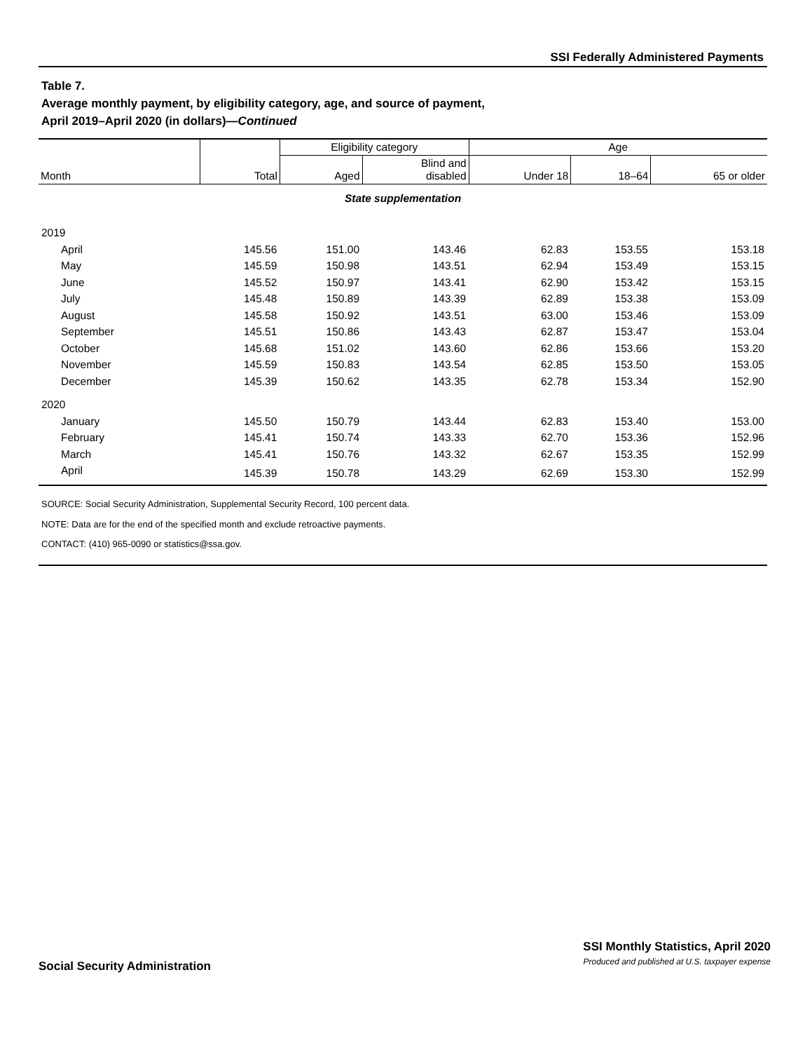SSI Federally Administered Payments
Table 7.
Average monthly payment, by eligibility category, age, and source of payment,
April 2019–April 2020 (in dollars)—Continued
| Month | Total | Eligibility category | | Age | | |
| --- | --- | --- | --- | --- | --- | --- |
| | | Aged | Blind and disabled | Under 18 | 18–64 | 65 or older |
| State supplementation | | | | | | |
| 2019 | | | | | | |
| April | 145.56 | 151.00 | 143.46 | 62.83 | 153.55 | 153.18 |
| May | 145.59 | 150.98 | 143.51 | 62.94 | 153.49 | 153.15 |
| June | 145.52 | 150.97 | 143.41 | 62.90 | 153.42 | 153.15 |
| July | 145.48 | 150.89 | 143.39 | 62.89 | 153.38 | 153.09 |
| August | 145.58 | 150.92 | 143.51 | 63.00 | 153.46 | 153.09 |
| September | 145.51 | 150.86 | 143.43 | 62.87 | 153.47 | 153.04 |
| October | 145.68 | 151.02 | 143.60 | 62.86 | 153.66 | 153.20 |
| November | 145.59 | 150.83 | 143.54 | 62.85 | 153.50 | 153.05 |
| December | 145.39 | 150.62 | 143.35 | 62.78 | 153.34 | 152.90 |
| 2020 | | | | | | |
| January | 145.50 | 150.79 | 143.44 | 62.83 | 153.40 | 153.00 |
| February | 145.41 | 150.74 | 143.33 | 62.70 | 153.36 | 152.96 |
| March | 145.41 | 150.76 | 143.32 | 62.67 | 153.35 | 152.99 |
| April | 145.39 | 150.78 | 143.29 | 62.69 | 153.30 | 152.99 |
SOURCE: Social Security Administration, Supplemental Security Record, 100 percent data.
NOTE: Data are for the end of the specified month and exclude retroactive payments.
CONTACT: (410) 965-0090 or statistics@ssa.gov.
Social Security Administration
SSI Monthly Statistics, April 2020
Produced and published at U.S. taxpayer expense